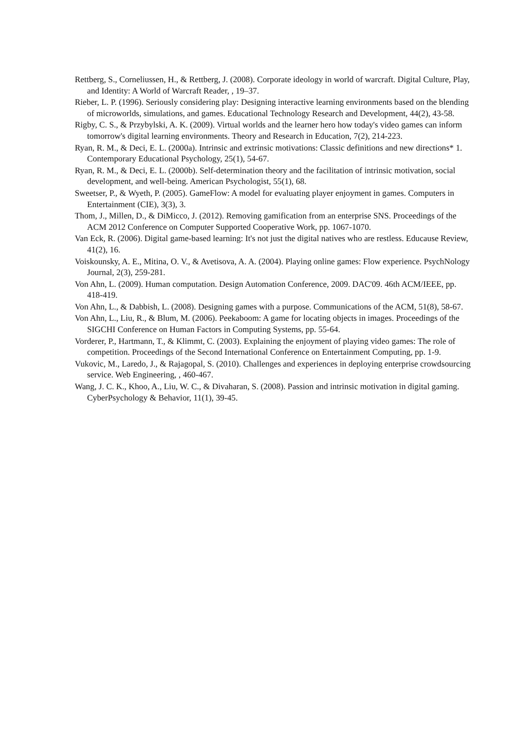Rettberg, S., Corneliussen, H., & Rettberg, J. (2008). Corporate ideology in world of warcraft. Digital Culture, Play, and Identity: A World of Warcraft Reader, , 19–37.
Rieber, L. P. (1996). Seriously considering play: Designing interactive learning environments based on the blending of microworlds, simulations, and games. Educational Technology Research and Development, 44(2), 43-58.
Rigby, C. S., & Przybylski, A. K. (2009). Virtual worlds and the learner hero how today's video games can inform tomorrow's digital learning environments. Theory and Research in Education, 7(2), 214-223.
Ryan, R. M., & Deci, E. L. (2000a). Intrinsic and extrinsic motivations: Classic definitions and new directions* 1. Contemporary Educational Psychology, 25(1), 54-67.
Ryan, R. M., & Deci, E. L. (2000b). Self-determination theory and the facilitation of intrinsic motivation, social development, and well-being. American Psychologist, 55(1), 68.
Sweetser, P., & Wyeth, P. (2005). GameFlow: A model for evaluating player enjoyment in games. Computers in Entertainment (CIE), 3(3), 3.
Thom, J., Millen, D., & DiMicco, J. (2012). Removing gamification from an enterprise SNS. Proceedings of the ACM 2012 Conference on Computer Supported Cooperative Work, pp. 1067-1070.
Van Eck, R. (2006). Digital game-based learning: It's not just the digital natives who are restless. Educause Review, 41(2), 16.
Voiskounsky, A. E., Mitina, O. V., & Avetisova, A. A. (2004). Playing online games: Flow experience. PsychNology Journal, 2(3), 259-281.
Von Ahn, L. (2009). Human computation. Design Automation Conference, 2009. DAC'09. 46th ACM/IEEE, pp. 418-419.
Von Ahn, L., & Dabbish, L. (2008). Designing games with a purpose. Communications of the ACM, 51(8), 58-67.
Von Ahn, L., Liu, R., & Blum, M. (2006). Peekaboom: A game for locating objects in images. Proceedings of the SIGCHI Conference on Human Factors in Computing Systems, pp. 55-64.
Vorderer, P., Hartmann, T., & Klimmt, C. (2003). Explaining the enjoyment of playing video games: The role of competition. Proceedings of the Second International Conference on Entertainment Computing, pp. 1-9.
Vukovic, M., Laredo, J., & Rajagopal, S. (2010). Challenges and experiences in deploying enterprise crowdsourcing service. Web Engineering, , 460-467.
Wang, J. C. K., Khoo, A., Liu, W. C., & Divaharan, S. (2008). Passion and intrinsic motivation in digital gaming. CyberPsychology & Behavior, 11(1), 39-45.